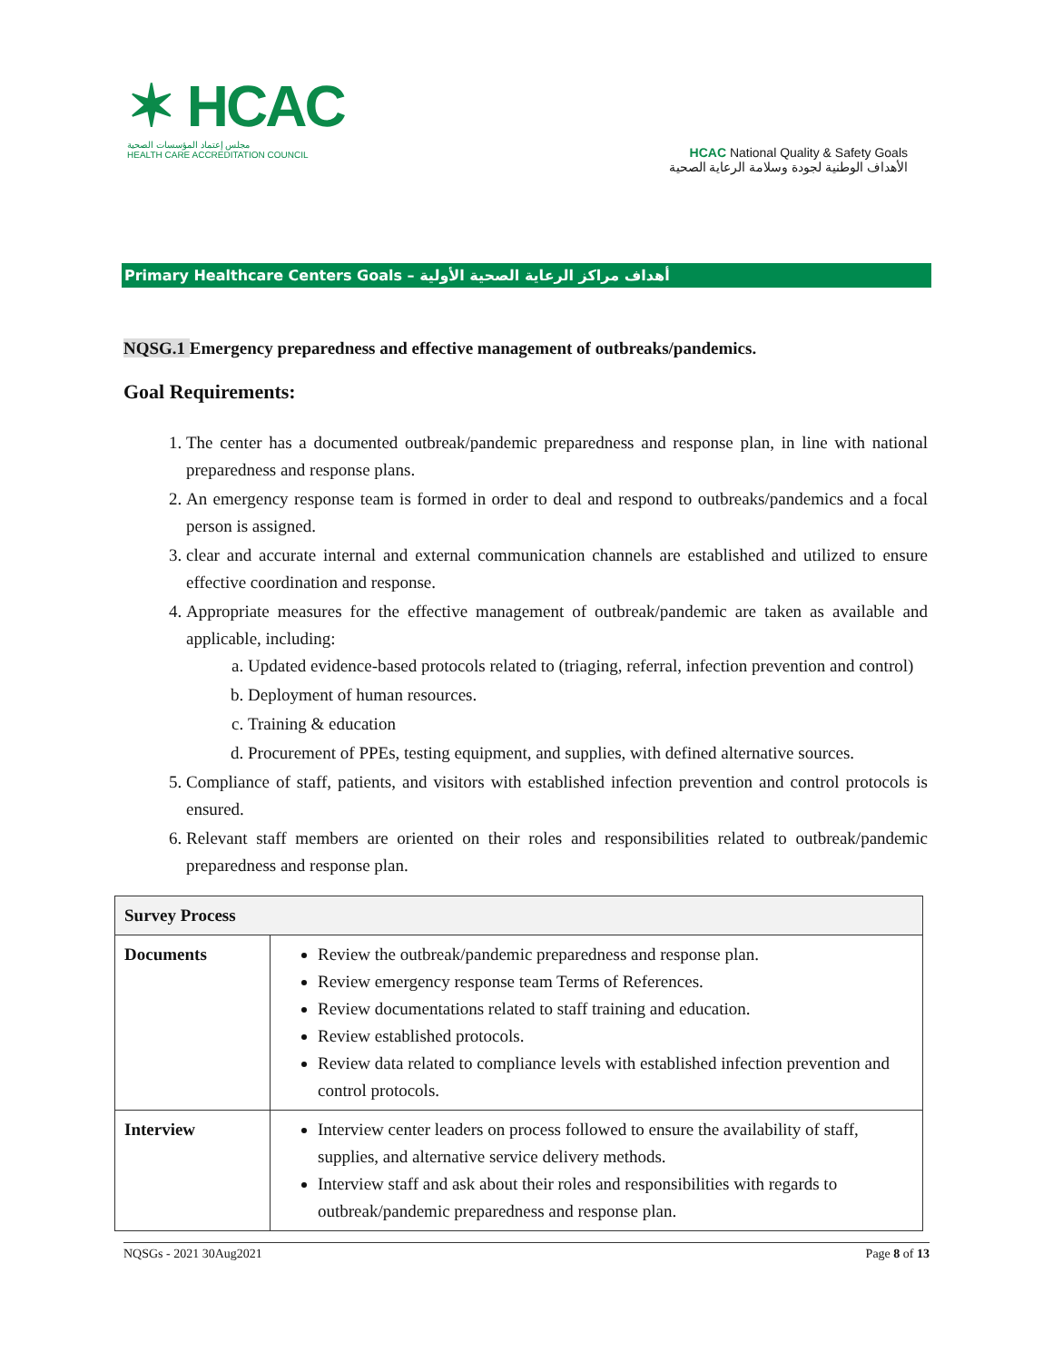✶ HCAC
مجلس إعتماد المؤسسات الصحية
HEALTH CARE ACCREDITATION COUNCIL
HCAC National Quality & Safety Goals
الأهداف الوطنية لجودة وسلامة الرعاية الصحية
Primary Healthcare Centers Goals – أهداف مراكز الرعاية الصحية الأولية
NQSG.1 Emergency preparedness and effective management of outbreaks/pandemics.
Goal Requirements:
1. The center has a documented outbreak/pandemic preparedness and response plan, in line with national preparedness and response plans.
2. An emergency response team is formed in order to deal and respond to outbreaks/pandemics and a focal person is assigned.
3. clear and accurate internal and external communication channels are established and utilized to ensure effective coordination and response.
4. Appropriate measures for the effective management of outbreak/pandemic are taken as available and applicable, including:
a. Updated evidence-based protocols related to (triaging, referral, infection prevention and control)
b. Deployment of human resources.
c. Training & education
d. Procurement of PPEs, testing equipment, and supplies, with defined alternative sources.
5. Compliance of staff, patients, and visitors with established infection prevention and control protocols is ensured.
6. Relevant staff members are oriented on their roles and responsibilities related to outbreak/pandemic preparedness and response plan.
| Survey Process | |
| --- | --- |
| Documents | Review the outbreak/pandemic preparedness and response plan. Review emergency response team Terms of References. Review documentations related to staff training and education. Review established protocols. Review data related to compliance levels with established infection prevention and control protocols. |
| Interview | Interview center leaders on process followed to ensure the availability of staff, supplies, and alternative service delivery methods. Interview staff and ask about their roles and responsibilities with regards to outbreak/pandemic preparedness and response plan. |
NQSGs - 2021 30Aug2021 Page 8 of 13